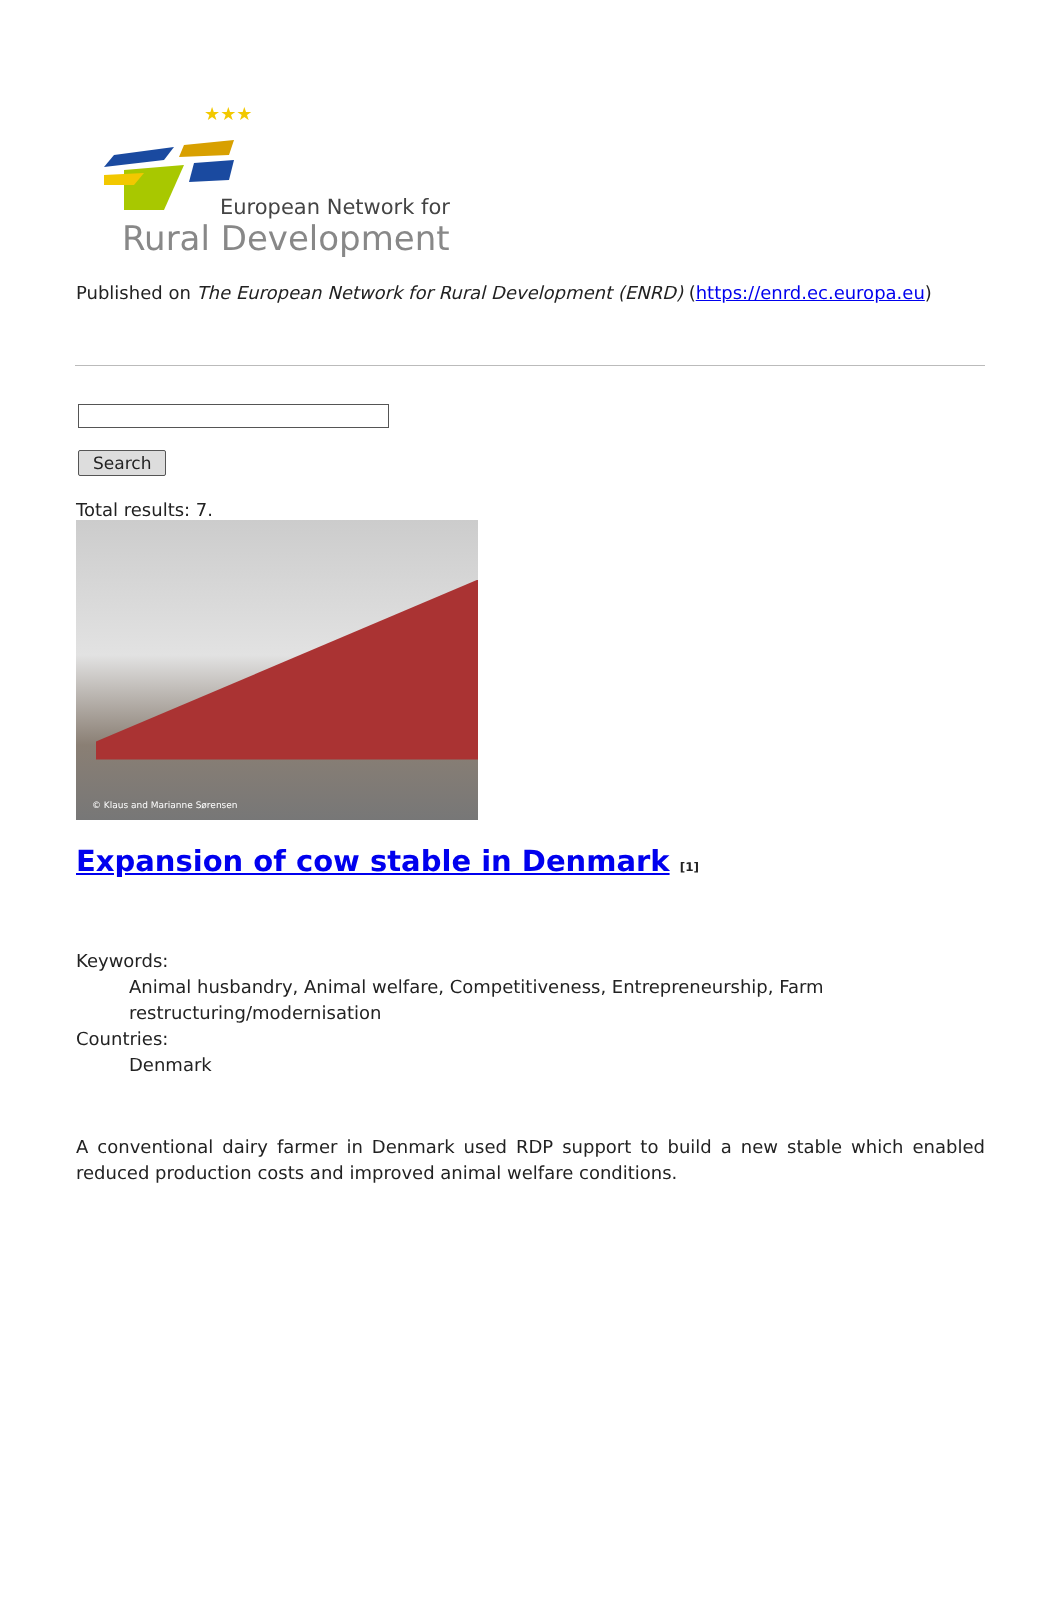★★★
European Network for
Rural Development
Published on The European Network for Rural Development (ENRD) (https://enrd.ec.europa.eu)
Search
Total results: 7.
© Klaus and Marianne Sørensen
Expansion of cow stable in Denmark <sup>[1]</sup>
Keywords:
Animal husbandry, Animal welfare, Competitiveness, Entrepreneurship, Farm restructuring/modernisation
Countries:
Denmark
A conventional dairy farmer in Denmark used RDP support to build a new stable which enabled reduced production costs and improved animal welfare conditions.